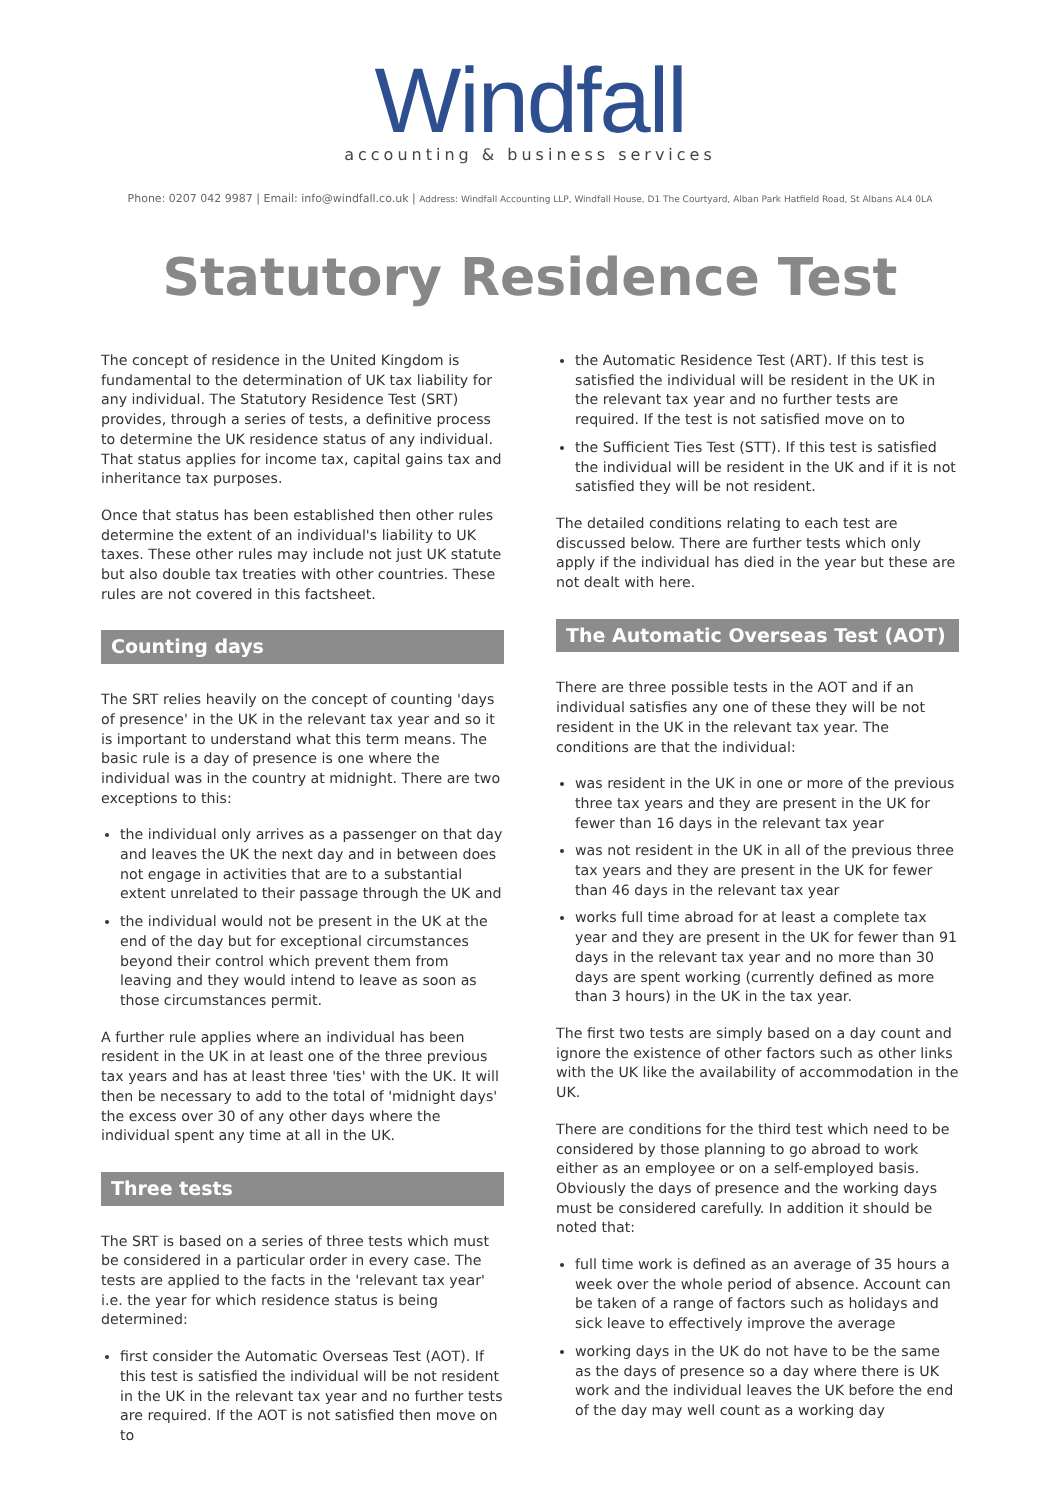Windfall
accounting & business services
Phone: 0207 042 9987 | Email: info@windfall.co.uk | Address: Windfall Accounting LLP, Windfall House, D1 The Courtyard, Alban Park Hatfield Road, St Albans AL4 0LA
Statutory Residence Test
The concept of residence in the United Kingdom is fundamental to the determination of UK tax liability for any individual. The Statutory Residence Test (SRT) provides, through a series of tests, a definitive process to determine the UK residence status of any individual. That status applies for income tax, capital gains tax and inheritance tax purposes.
Once that status has been established then other rules determine the extent of an individual's liability to UK taxes. These other rules may include not just UK statute but also double tax treaties with other countries. These rules are not covered in this factsheet.
Counting days
The SRT relies heavily on the concept of counting 'days of presence' in the UK in the relevant tax year and so it is important to understand what this term means. The basic rule is a day of presence is one where the individual was in the country at midnight. There are two exceptions to this:
the individual only arrives as a passenger on that day and leaves the UK the next day and in between does not engage in activities that are to a substantial extent unrelated to their passage through the UK and
the individual would not be present in the UK at the end of the day but for exceptional circumstances beyond their control which prevent them from leaving and they would intend to leave as soon as those circumstances permit.
A further rule applies where an individual has been resident in the UK in at least one of the three previous tax years and has at least three 'ties' with the UK. It will then be necessary to add to the total of 'midnight days' the excess over 30 of any other days where the individual spent any time at all in the UK.
Three tests
The SRT is based on a series of three tests which must be considered in a particular order in every case. The tests are applied to the facts in the 'relevant tax year' i.e. the year for which residence status is being determined:
first consider the Automatic Overseas Test (AOT). If this test is satisfied the individual will be not resident in the UK in the relevant tax year and no further tests are required. If the AOT is not satisfied then move on to
the Automatic Residence Test (ART). If this test is satisfied the individual will be resident in the UK in the relevant tax year and no further tests are required. If the test is not satisfied move on to
the Sufficient Ties Test (STT). If this test is satisfied the individual will be resident in the UK and if it is not satisfied they will be not resident.
The detailed conditions relating to each test are discussed below. There are further tests which only apply if the individual has died in the year but these are not dealt with here.
The Automatic Overseas Test (AOT)
There are three possible tests in the AOT and if an individual satisfies any one of these they will be not resident in the UK in the relevant tax year. The conditions are that the individual:
was resident in the UK in one or more of the previous three tax years and they are present in the UK for fewer than 16 days in the relevant tax year
was not resident in the UK in all of the previous three tax years and they are present in the UK for fewer than 46 days in the relevant tax year
works full time abroad for at least a complete tax year and they are present in the UK for fewer than 91 days in the relevant tax year and no more than 30 days are spent working (currently defined as more than 3 hours) in the UK in the tax year.
The first two tests are simply based on a day count and ignore the existence of other factors such as other links with the UK like the availability of accommodation in the UK.
There are conditions for the third test which need to be considered by those planning to go abroad to work either as an employee or on a self-employed basis. Obviously the days of presence and the working days must be considered carefully. In addition it should be noted that:
full time work is defined as an average of 35 hours a week over the whole period of absence. Account can be taken of a range of factors such as holidays and sick leave to effectively improve the average
working days in the UK do not have to be the same as the days of presence so a day where there is UK work and the individual leaves the UK before the end of the day may well count as a working day